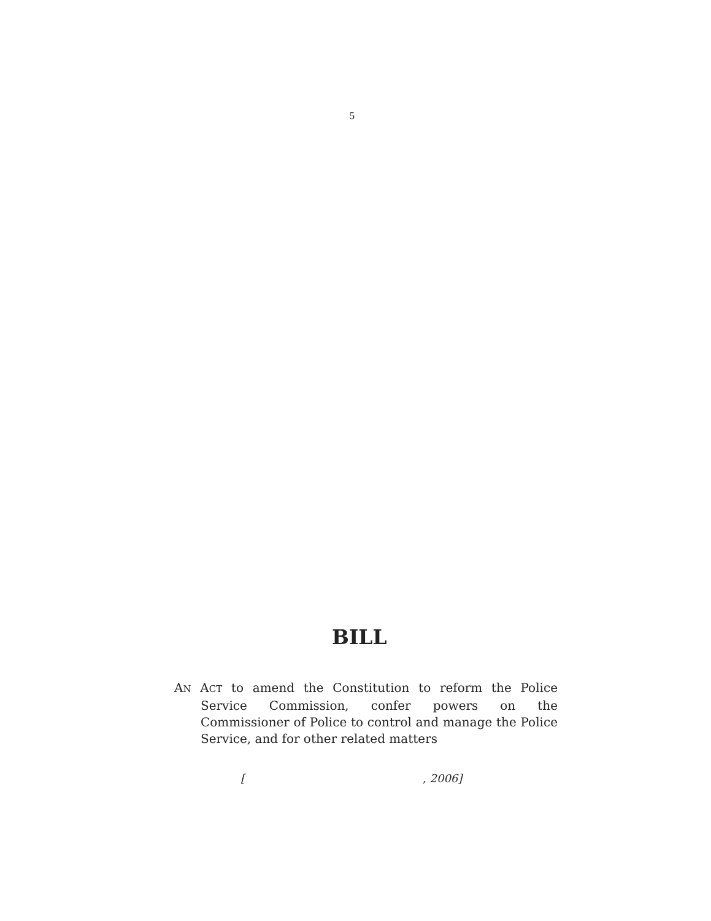5
BILL
AN ACT to amend the Constitution to reform the Police Service Commission, confer powers on the Commissioner of Police to control and manage the Police Service, and for other related matters
[ , 2006]